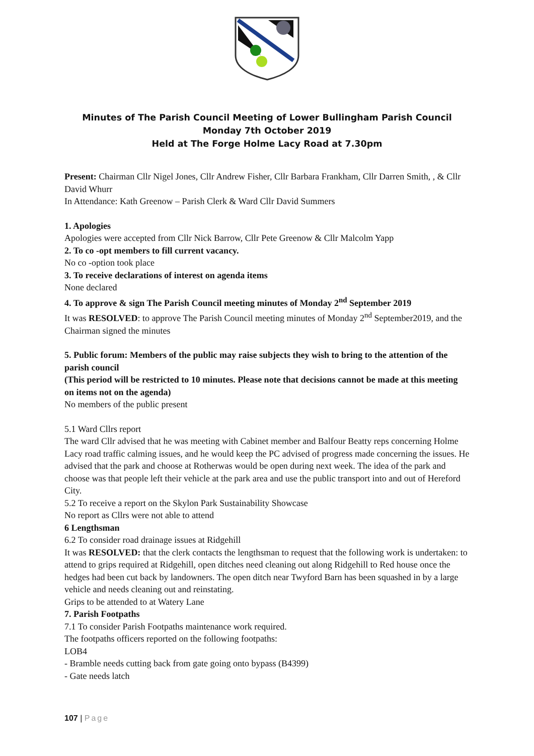Minutes of The Parish Council Meeting of Lower Bullingham Parish Council
Monday 7th October 2019
Held at The Forge Holme Lacy Road at 7.30pm
Present: Chairman Cllr Nigel Jones, Cllr Andrew Fisher, Cllr Barbara Frankham, Cllr Darren Smith, , & Cllr David Whurr
In Attendance: Kath Greenow – Parish Clerk & Ward Cllr David Summers
1. Apologies
Apologies were accepted from Cllr Nick Barrow, Cllr Pete Greenow & Cllr Malcolm Yapp
2. To co -opt members to fill current vacancy.
No co -option took place
3. To receive declarations of interest on agenda items
None declared
4. To approve & sign The Parish Council meeting minutes of Monday 2<sup>nd</sup> September 2019
It was RESOLVED: to approve The Parish Council meeting minutes of Monday 2<sup>nd</sup> September2019, and the Chairman signed the minutes
5. Public forum: Members of the public may raise subjects they wish to bring to the attention of the parish council
(This period will be restricted to 10 minutes. Please note that decisions cannot be made at this meeting on items not on the agenda)
No members of the public present
5.1 Ward Cllrs report
The ward Cllr advised that he was meeting with Cabinet member and Balfour Beatty reps concerning Holme Lacy road traffic calming issues, and he would keep the PC advised of progress made concerning the issues. He advised that the park and choose at Rotherwas would be open during next week. The idea of the park and choose was that people left their vehicle at the park area and use the public transport into and out of Hereford City.
5.2 To receive a report on the Skylon Park Sustainability Showcase
No report as Cllrs were not able to attend
6 Lengthsman
6.2 To consider road drainage issues at Ridgehill
It was RESOLVED: that the clerk contacts the lengthsman to request that the following work is undertaken: to attend to grips required at Ridgehill, open ditches need cleaning out along Ridgehill to Red house once the hedges had been cut back by landowners. The open ditch near Twyford Barn has been squashed in by a large vehicle and needs cleaning out and reinstating.
Grips to be attended to at Watery Lane
7. Parish Footpaths
7.1 To consider Parish Footpaths maintenance work required.
The footpaths officers reported on the following footpaths:
LOB4
- Bramble needs cutting back from gate going onto bypass (B4399)
- Gate needs latch
107 | Page